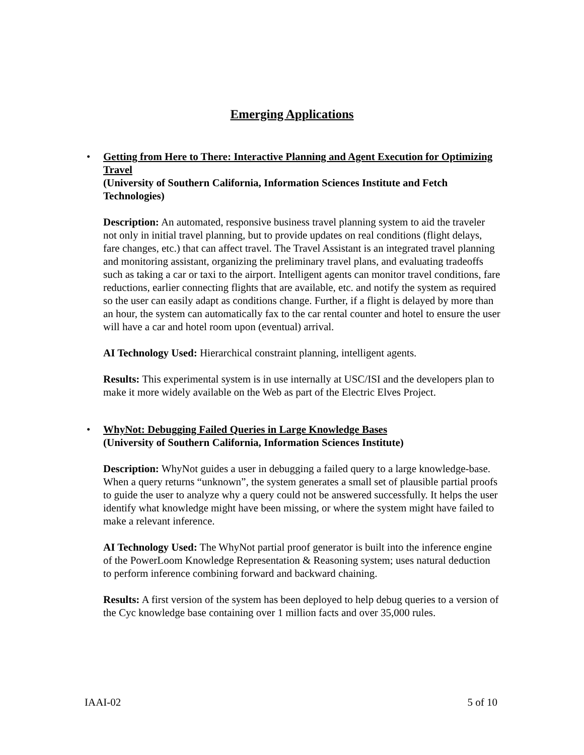Emerging Applications
•
Getting from Here to There: Interactive Planning and Agent Execution for Optimizing Travel
(University of Southern California, Information Sciences Institute and Fetch Technologies)
Description: An automated, responsive business travel planning system to aid the traveler not only in initial travel planning, but to provide updates on real conditions (flight delays, fare changes, etc.) that can affect travel. The Travel Assistant is an integrated travel planning and monitoring assistant, organizing the preliminary travel plans, and evaluating tradeoffs such as taking a car or taxi to the airport. Intelligent agents can monitor travel conditions, fare reductions, earlier connecting flights that are available, etc. and notify the system as required so the user can easily adapt as conditions change. Further, if a flight is delayed by more than an hour, the system can automatically fax to the car rental counter and hotel to ensure the user will have a car and hotel room upon (eventual) arrival.
AI Technology Used: Hierarchical constraint planning, intelligent agents.
Results: This experimental system is in use internally at USC/ISI and the developers plan to make it more widely available on the Web as part of the Electric Elves Project.
•
WhyNot: Debugging Failed Queries in Large Knowledge Bases
(University of Southern California, Information Sciences Institute)
Description: WhyNot guides a user in debugging a failed query to a large knowledge-base. When a query returns “unknown”, the system generates a small set of plausible partial proofs to guide the user to analyze why a query could not be answered successfully. It helps the user identify what knowledge might have been missing, or where the system might have failed to make a relevant inference.
AI Technology Used: The WhyNot partial proof generator is built into the inference engine of the PowerLoom Knowledge Representation & Reasoning system; uses natural deduction to perform inference combining forward and backward chaining.
Results: A first version of the system has been deployed to help debug queries to a version of the Cyc knowledge base containing over 1 million facts and over 35,000 rules.
IAAI-02 5 of 10